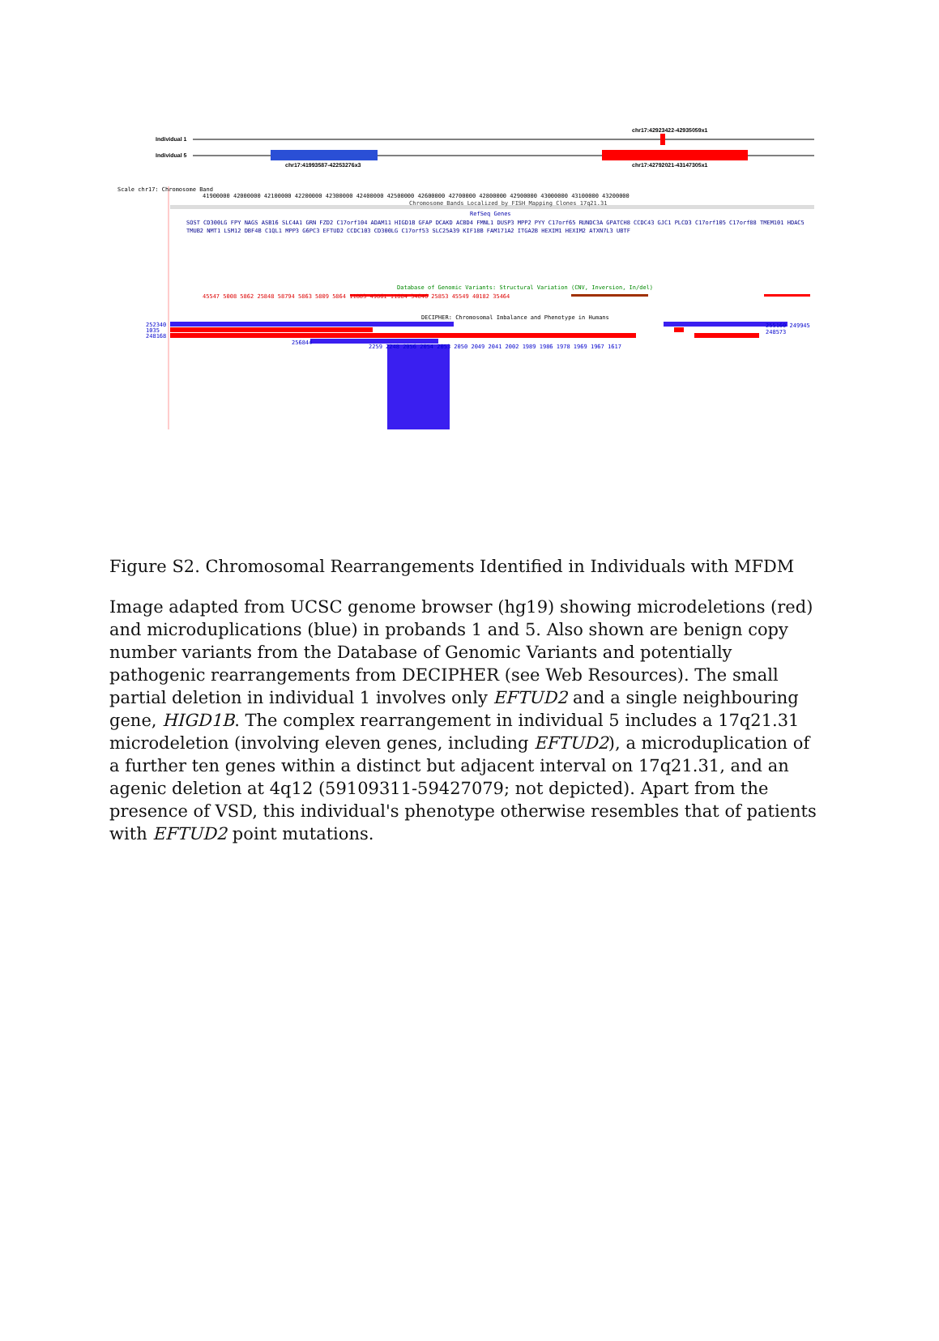chr17:42923422-42935059x1
Individual 1
Individual 5
chr17:41993587-42253276x3 chr17:42792021-43147305x1
Scale chr17: Chromosome Band
41900000 42000000 42100000 42200000 42300000 42400000 42500000 42600000 42700000 42800000 42900000 43000000 43100000 43200000
Chromosome Bands Localized by FISH Mapping Clones 17q21.31
RefSeq Genes
SOST CD300LG FPY NAGS ASB16 SLC4A1 GRN FZD2 C17orf104 ADAM11 HIGD1B GFAP DCAKD ACBD4 FMNL1 DUSP3 MPP2 PYY C17orf65 RUNDC3A GPATCH8 CCDC43 GJC1 PLCD3 C17orf105 C17orf88 TMEM101 HDAC5 TMUB2 NMT1 LSM12 DBF4B C1QL1 MPP3 G6PC3 EFTUD2 CCDC103 CD300LG C17orf53 SLC25A39 KIF18B FAM171A2 ITGA2B HEXIM1 HEXIM2 ATXN7L3 UBTF
Database of Genomic Variants: Structural Variation (CNV, Inversion, In/del)
45547 5008 5862 25848 58794 5863 5809 5864 11883 49861 11884 34646 25853 45549 40182 35464
DECIPHER: Chromosomal Imbalance and Phenotype in Humans
252340
1035
248168
256844
255160 249945 248573
2259 2248 2056 2054 2053 2050 2049 2041 2002 1989 1986 1978 1969 1967 1617
Figure S2. Chromosomal Rearrangements Identified in Individuals with MFDM
Image adapted from UCSC genome browser (hg19) showing microdeletions (red) and microduplications (blue) in probands 1 and 5. Also shown are benign copy number variants from the Database of Genomic Variants and potentially pathogenic rearrangements from DECIPHER (see Web Resources). The small partial deletion in individual 1 involves only EFTUD2 and a single neighbouring gene, HIGD1B. The complex rearrangement in individual 5 includes a 17q21.31 microdeletion (involving eleven genes, including EFTUD2), a microduplication of a further ten genes within a distinct but adjacent interval on 17q21.31, and an agenic deletion at 4q12 (59109311-59427079; not depicted). Apart from the presence of VSD, this individual's phenotype otherwise resembles that of patients with EFTUD2 point mutations.